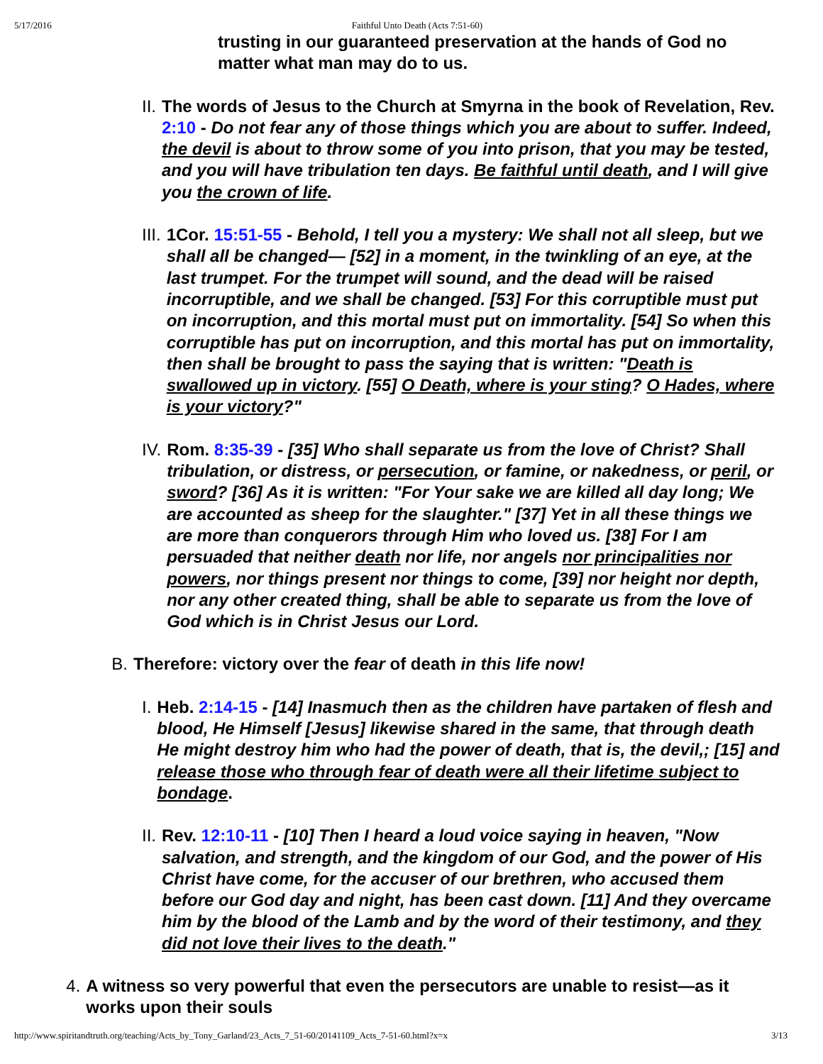5/17/2016 Faithful Unto Death (Acts 7:51-60)
trusting in our guaranteed preservation at the hands of God no matter what man may do to us.
II.
The words of Jesus to the Church at Smyrna in the book of Revelation, Rev. 2:10 - Do not fear any of those things which you are about to suffer. Indeed, the devil is about to throw some of you into prison, that you may be tested, and you will have tribulation ten days. Be faithful until death, and I will give you the crown of life.
III.
1Cor. 15:51-55 - Behold, I tell you a mystery: We shall not all sleep, but we shall all be changed— [52] in a moment, in the twinkling of an eye, at the last trumpet. For the trumpet will sound, and the dead will be raised incorruptible, and we shall be changed. [53] For this corruptible must put on incorruption, and this mortal must put on immortality. [54] So when this corruptible has put on incorruption, and this mortal has put on immortality, then shall be brought to pass the saying that is written: "Death is swallowed up in victory. [55] O Death, where is your sting? O Hades, where is your victory?"
IV.
Rom. 8:35-39 - [35] Who shall separate us from the love of Christ? Shall tribulation, or distress, or persecution, or famine, or nakedness, or peril, or sword? [36] As it is written: "For Your sake we are killed all day long; We are accounted as sheep for the slaughter." [37] Yet in all these things we are more than conquerors through Him who loved us. [38] For I am persuaded that neither death nor life, nor angels nor principalities nor powers, nor things present nor things to come, [39] nor height nor depth, nor any other created thing, shall be able to separate us from the love of God which is in Christ Jesus our Lord.
B. Therefore: victory over the fear of death in this life now!
I. Heb. 2:14-15 - [14] Inasmuch then as the children have partaken of flesh and blood, He Himself [Jesus] likewise shared in the same, that through death He might destroy him who had the power of death, that is, the devil,; [15] and release those who through fear of death were all their lifetime subject to bondage.
II.
Rev. 12:10-11 - [10] Then I heard a loud voice saying in heaven, "Now salvation, and strength, and the kingdom of our God, and the power of His Christ have come, for the accuser of our brethren, who accused them before our God day and night, has been cast down. [11] And they overcame him by the blood of the Lamb and by the word of their testimony, and they did not love their lives to the death."
4. A witness so very powerful that even the persecutors are unable to resist—as it works upon their souls
http://www.spiritandtruth.org/teaching/Acts_by_Tony_Garland/23_Acts_7_51-60/20141109_Acts_7-51-60.html?x=x 3/13